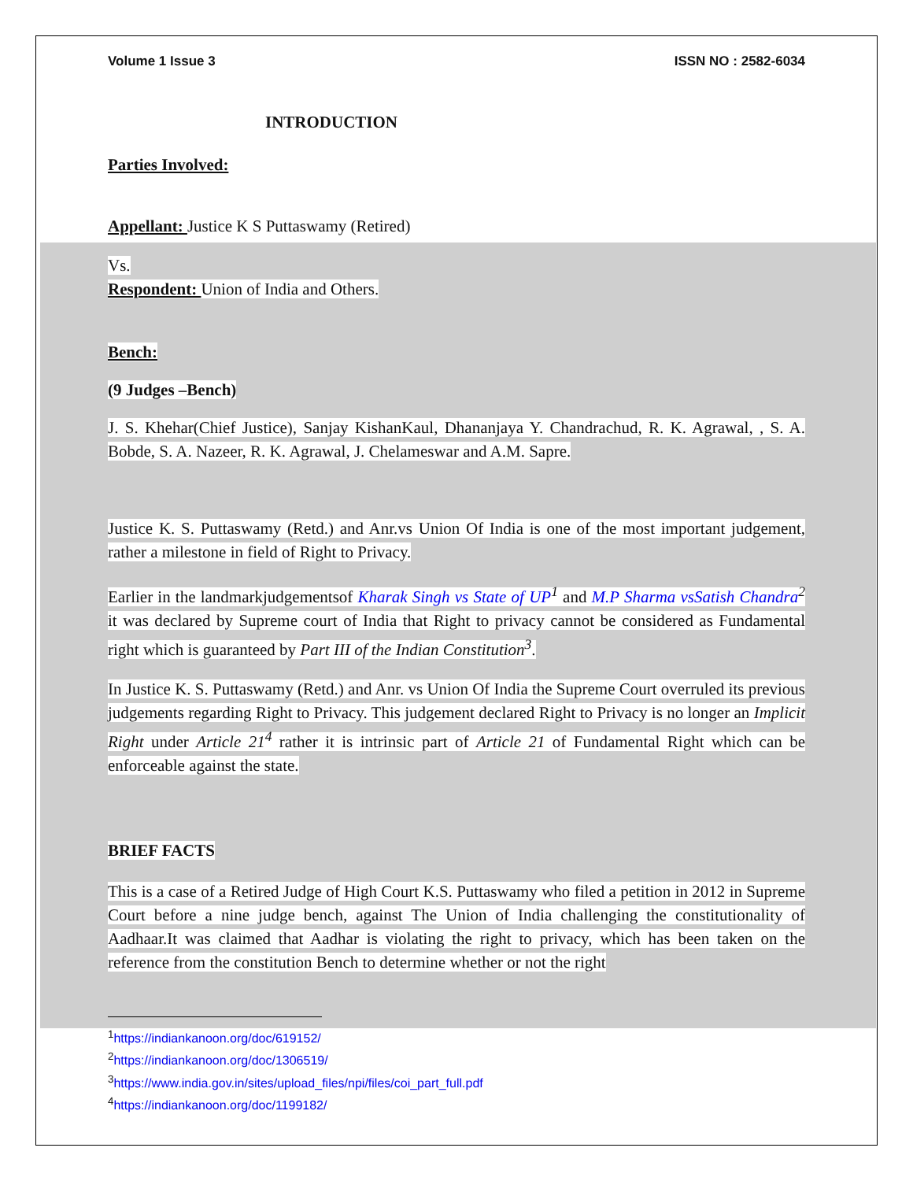Volume 1 Issue 3 ISSN NO : 2582-6034
INTRODUCTION
Parties Involved:
Appellant: Justice K S Puttaswamy (Retired)
Vs.
Respondent: Union of India and Others.
Bench:
(9 Judges –Bench)
J. S. Khehar(Chief Justice), Sanjay KishanKaul, Dhananjaya Y. Chandrachud, R. K. Agrawal, , S. A. Bobde, S. A. Nazeer, R. K. Agrawal, J. Chelameswar and A.M. Sapre.
Justice K. S. Puttaswamy (Retd.) and Anr.vs Union Of India is one of the most important judgement, rather a milestone in field of Right to Privacy.
Earlier in the landmarkjudgementsof Kharak Singh vs State of UP<sup>1</sup> and M.P Sharma vsSatish Chandra<sup>2</sup> it was declared by Supreme court of India that Right to privacy cannot be considered as Fundamental right which is guaranteed by Part III of the Indian Constitution<sup>3</sup>.
In Justice K. S. Puttaswamy (Retd.) and Anr. vs Union Of India the Supreme Court overruled its previous judgements regarding Right to Privacy. This judgement declared Right to Privacy is no longer an Implicit Right under Article 21<sup>4</sup> rather it is intrinsic part of Article 21 of Fundamental Right which can be enforceable against the state.
BRIEF FACTS
This is a case of a Retired Judge of High Court K.S. Puttaswamy who filed a petition in 2012 in Supreme Court before a nine judge bench, against The Union of India challenging the constitutionality of Aadhaar.It was claimed that Aadhar is violating the right to privacy, which has been taken on the reference from the constitution Bench to determine whether or not the right
<sup>1</sup> https://indiankanoon.org/doc/619152/
<sup>2</sup> https://indiankanoon.org/doc/1306519/
<sup>3</sup> https://www.india.gov.in/sites/upload_files/npi/files/coi_part_full.pdf
<sup>4</sup> https://indiankanoon.org/doc/1199182/